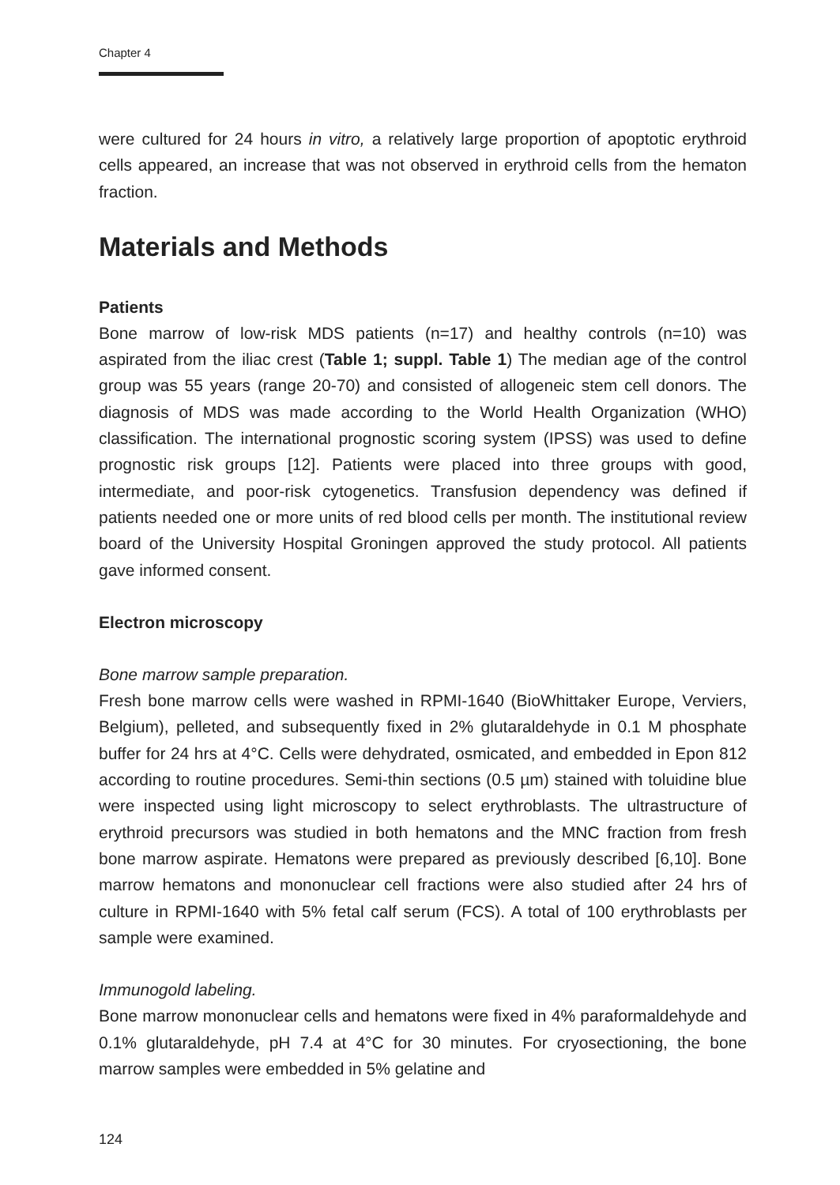Chapter 4
were cultured for 24 hours in vitro, a relatively large proportion of apoptotic erythroid cells appeared, an increase that was not observed in erythroid cells from the hematon fraction.
Materials and Methods
Patients
Bone marrow of low-risk MDS patients (n=17) and healthy controls (n=10) was aspirated from the iliac crest (Table 1; suppl. Table 1) The median age of the control group was 55 years (range 20-70) and consisted of allogeneic stem cell donors. The diagnosis of MDS was made according to the World Health Organization (WHO) classification. The international prognostic scoring system (IPSS) was used to define prognostic risk groups [12]. Patients were placed into three groups with good, intermediate, and poor-risk cytogenetics. Transfusion dependency was defined if patients needed one or more units of red blood cells per month. The institutional review board of the University Hospital Groningen approved the study protocol. All patients gave informed consent.
Electron microscopy
Bone marrow sample preparation.
Fresh bone marrow cells were washed in RPMI-1640 (BioWhittaker Europe, Verviers, Belgium), pelleted, and subsequently fixed in 2% glutaraldehyde in 0.1 M phosphate buffer for 24 hrs at 4°C. Cells were dehydrated, osmicated, and embedded in Epon 812 according to routine procedures. Semi-thin sections (0.5 µm) stained with toluidine blue were inspected using light microscopy to select erythroblasts. The ultrastructure of erythroid precursors was studied in both hematons and the MNC fraction from fresh bone marrow aspirate. Hematons were prepared as previously described [6,10]. Bone marrow hematons and mononuclear cell fractions were also studied after 24 hrs of culture in RPMI-1640 with 5% fetal calf serum (FCS). A total of 100 erythroblasts per sample were examined.
Immunogold labeling.
Bone marrow mononuclear cells and hematons were fixed in 4% paraformaldehyde and 0.1% glutaraldehyde, pH 7.4 at 4°C for 30 minutes. For cryosectioning, the bone marrow samples were embedded in 5% gelatine and
124